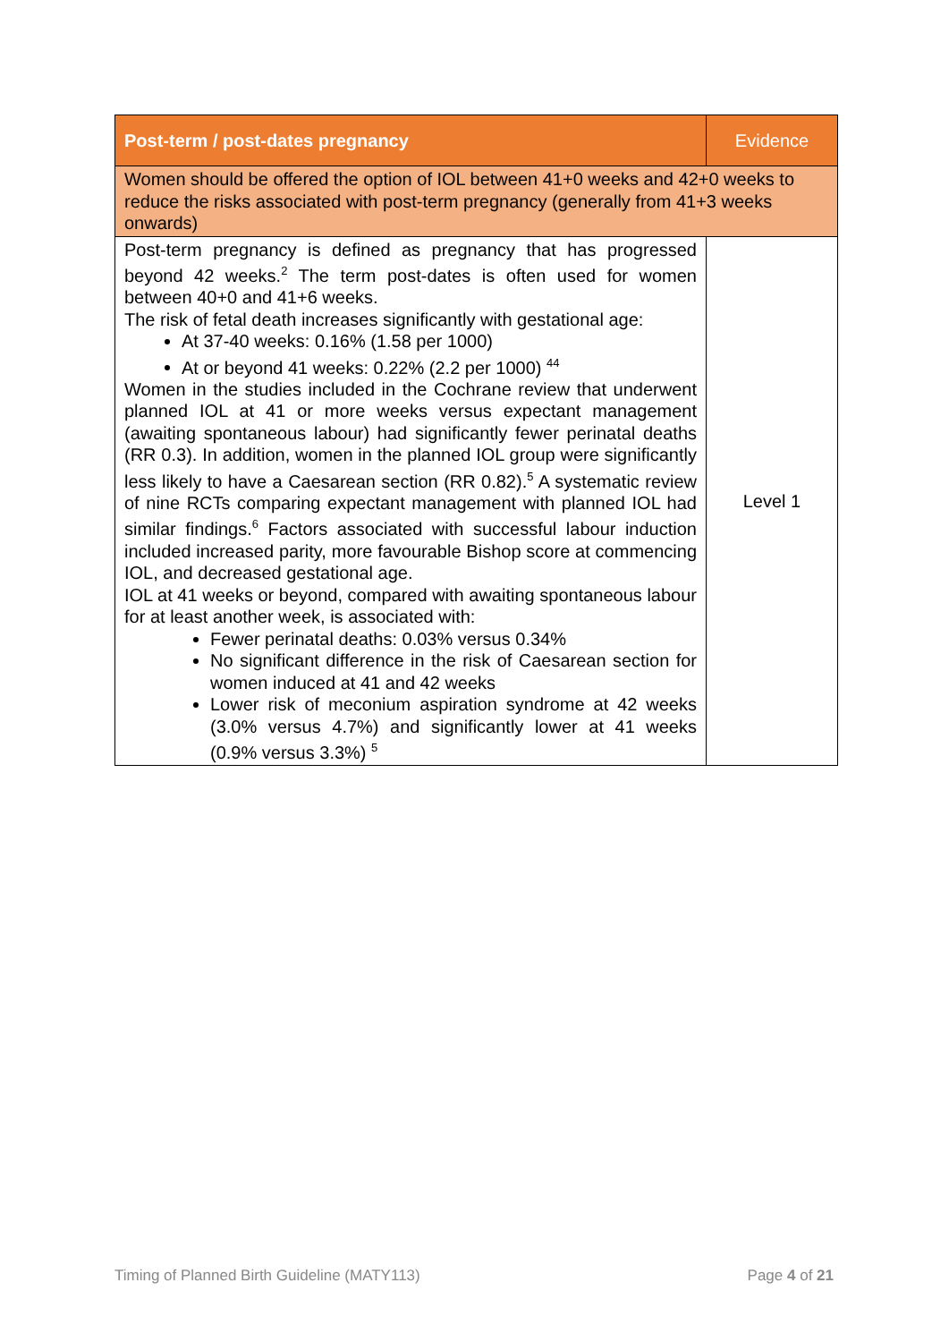| Post-term / post-dates pregnancy | Evidence |
| --- | --- |
| Women should be offered the option of IOL between 41+0 weeks and 42+0 weeks to reduce the risks associated with post-term pregnancy (generally from 41+3 weeks onwards) | |
| Post-term pregnancy is defined as pregnancy that has progressed beyond 42 weeks.<sup>2</sup> The term post-dates is often used for women between 40+0 and 41+6 weeks. The risk of fetal death increases significantly with gestational age: At 37-40 weeks: 0.16% (1.58 per 1000) At or beyond 41 weeks: 0.22% (2.2 per 1000) <sup>44</sup> Women in the studies included in the Cochrane review that underwent planned IOL at 41 or more weeks versus expectant management (awaiting spontaneous labour) had significantly fewer perinatal deaths (RR 0.3). In addition, women in the planned IOL group were significantly less likely to have a Caesarean section (RR 0.82).<sup>5</sup> A systematic review of nine RCTs comparing expectant management with planned IOL had similar findings.<sup>6</sup> Factors associated with successful labour induction included increased parity, more favourable Bishop score at commencing IOL, and decreased gestational age. IOL at 41 weeks or beyond, compared with awaiting spontaneous labour for at least another week, is associated with: Fewer perinatal deaths: 0.03% versus 0.34% No significant difference in the risk of Caesarean section for women induced at 41 and 42 weeks Lower risk of meconium aspiration syndrome at 42 weeks (3.0% versus 4.7%) and significantly lower at 41 weeks (0.9% versus 3.3%) <sup>5</sup> | Level 1 |
Timing of Planned Birth Guideline (MATY113)
Page 4 of 21